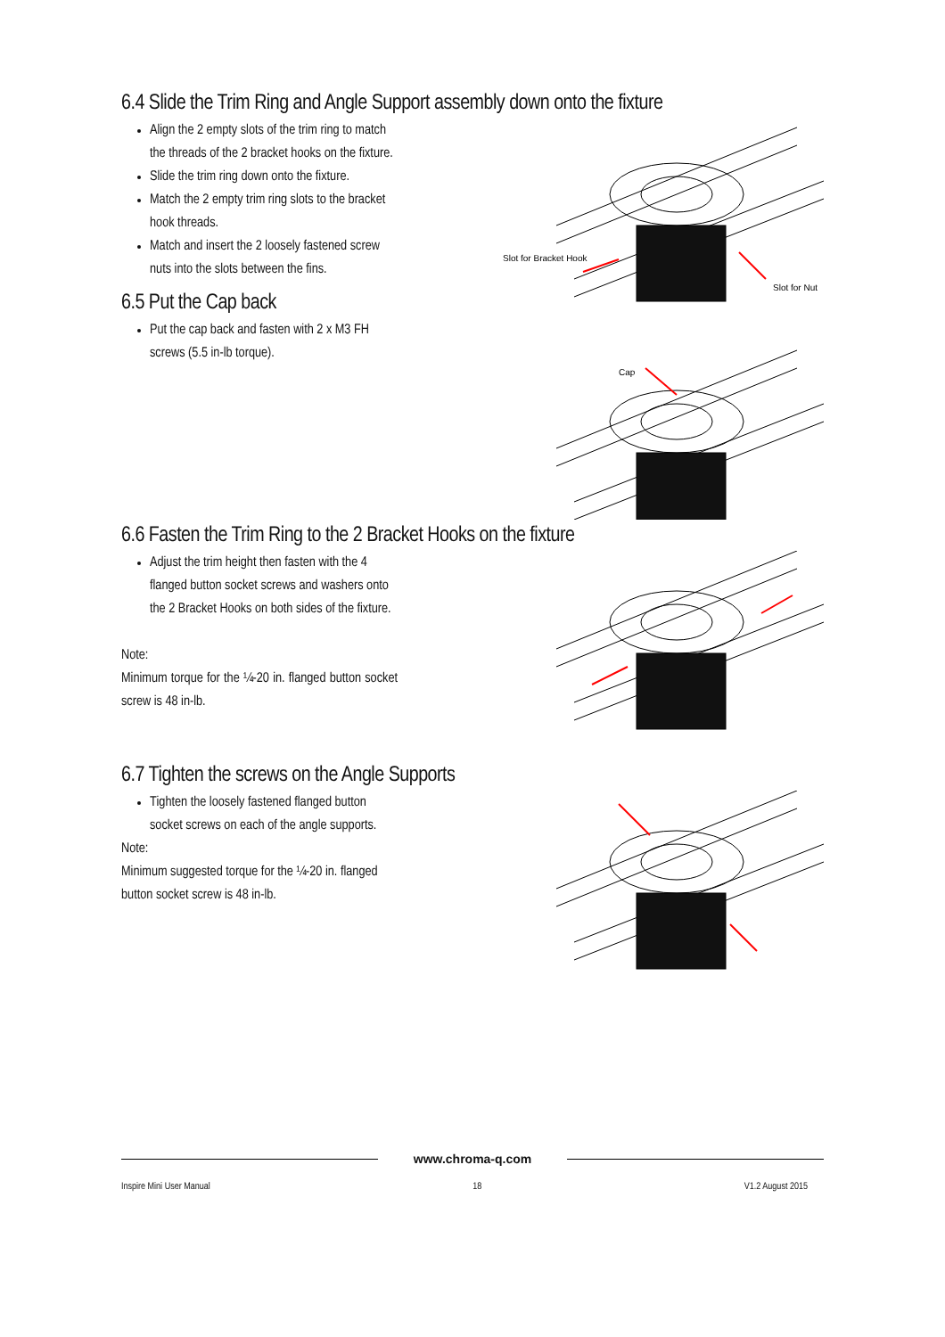6.4 Slide the Trim Ring and Angle Support assembly down onto the fixture
Align the 2 empty slots of the trim ring to match the threads of the 2 bracket hooks on the fixture.
Slide the trim ring down onto the fixture.
Match the 2 empty trim ring slots to the bracket hook threads.
Match and insert the 2 loosely fastened screw nuts into the slots between the fins.
6.5 Put the Cap back
Put the cap back and fasten with 2 x M3 FH screws (5.5 in-lb torque).
Slot for Bracket Hook
Slot for Nut
Cap
6.6 Fasten the Trim Ring to the 2 Bracket Hooks on the fixture
Adjust the trim height then fasten with the 4 flanged button socket screws and washers onto the 2 Bracket Hooks on both sides of the fixture.
Note:
Minimum torque for the ¼-20 in. flanged button socket screw is 48 in-lb.
6.7 Tighten the screws on the Angle Supports
Tighten the loosely fastened flanged button socket screws on each of the angle supports.
Note:
Minimum suggested torque for the ¼-20 in. flanged button socket screw is 48 in-lb.
www.chroma-q.com
Inspire Mini User Manual 18 V1.2 August 2015